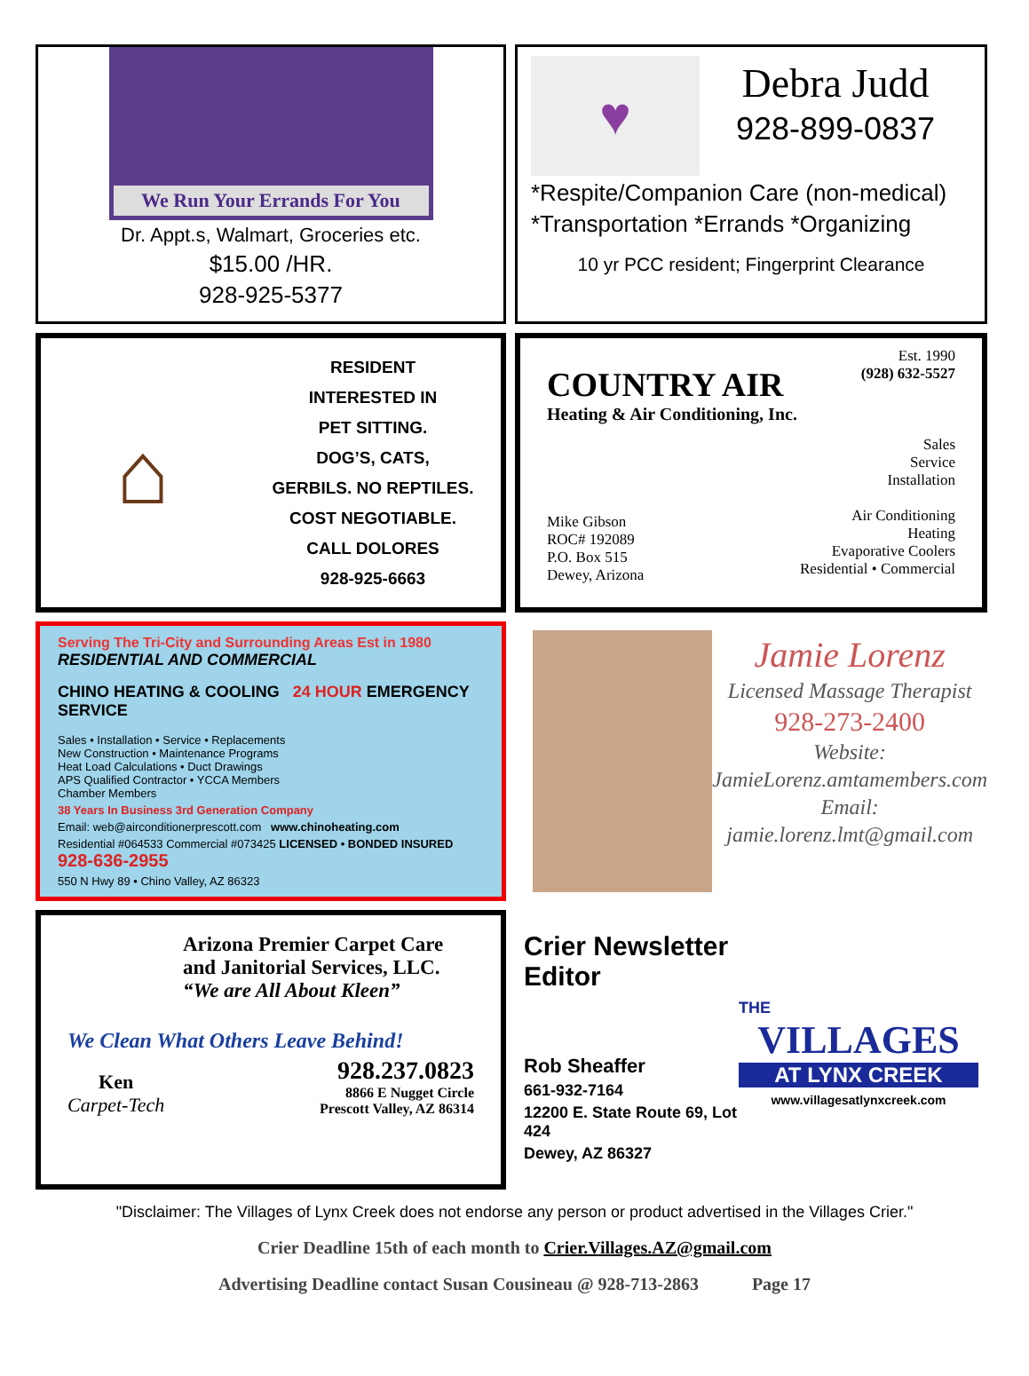We Run Your Errands For You
Dr. Appt.s, Walmart, Groceries etc.
$15.00 /HR.
928-925-5377
♥
Debra Judd
928-899-0837
*Respite/Companion Care (non-medical)
*Transportation *Errands *Organizing
10 yr PCC resident; Fingerprint Clearance
⌂
RESIDENT
INTERESTED IN
PET SITTING.
DOG’S, CATS,
GERBILS. NO REPTILES.
COST NEGOTIABLE.
CALL DOLORES
928-925-6663
Est. 1990
(928) 632-5527
Sales
Service
Installation
Air Conditioning
Heating
Evaporative Coolers
Residential • Commercial
COUNTRY AIR
Heating & Air Conditioning, Inc.
Mike Gibson
ROC# 192089
P.O. Box 515
Dewey, Arizona
Serving The Tri-City and Surrounding Areas Est in 1980
RESIDENTIAL AND COMMERCIAL
CHINO HEATING & COOLING 24 HOUR EMERGENCY SERVICE
Sales • Installation • Service • Replacements
New Construction • Maintenance Programs
Heat Load Calculations • Duct Drawings
APS Qualified Contractor • YCCA Members
Chamber Members
38 Years In Business 3rd Generation Company
Email: web@airconditionerprescott.com www.chinoheating.com
Residential #064533 Commercial #073425 LICENSED • BONDED INSURED 928-636-2955
550 N Hwy 89 • Chino Valley, AZ 86323
Jamie Lorenz
Licensed Massage Therapist
928-273-2400
Website:
JamieLorenz.amtamembers.com
Email:
jamie.lorenz.lmt@gmail.com
Arizona Premier Carpet Care
and Janitorial Services, LLC.
“We are All About Kleen”
We Clean What Others Leave Behind!
Ken
Carpet-Tech
928.237.0823
8866 E Nugget Circle
Prescott Valley, AZ 86314
Crier Newsletter
Editor
Rob Sheaffer
661-932-7164
12200 E. State Route 69, Lot 424
Dewey, AZ 86327
THE
VILLAGES
AT LYNX CREEK
www.villagesatlynxcreek.com
"Disclaimer: The Villages of Lynx Creek does not endorse any person or product advertised in the Villages Crier."
Crier Deadline 15th of each month to Crier.Villages.AZ@gmail.com
Advertising Deadline contact Susan Cousineau @ 928-713-2863 Page 17